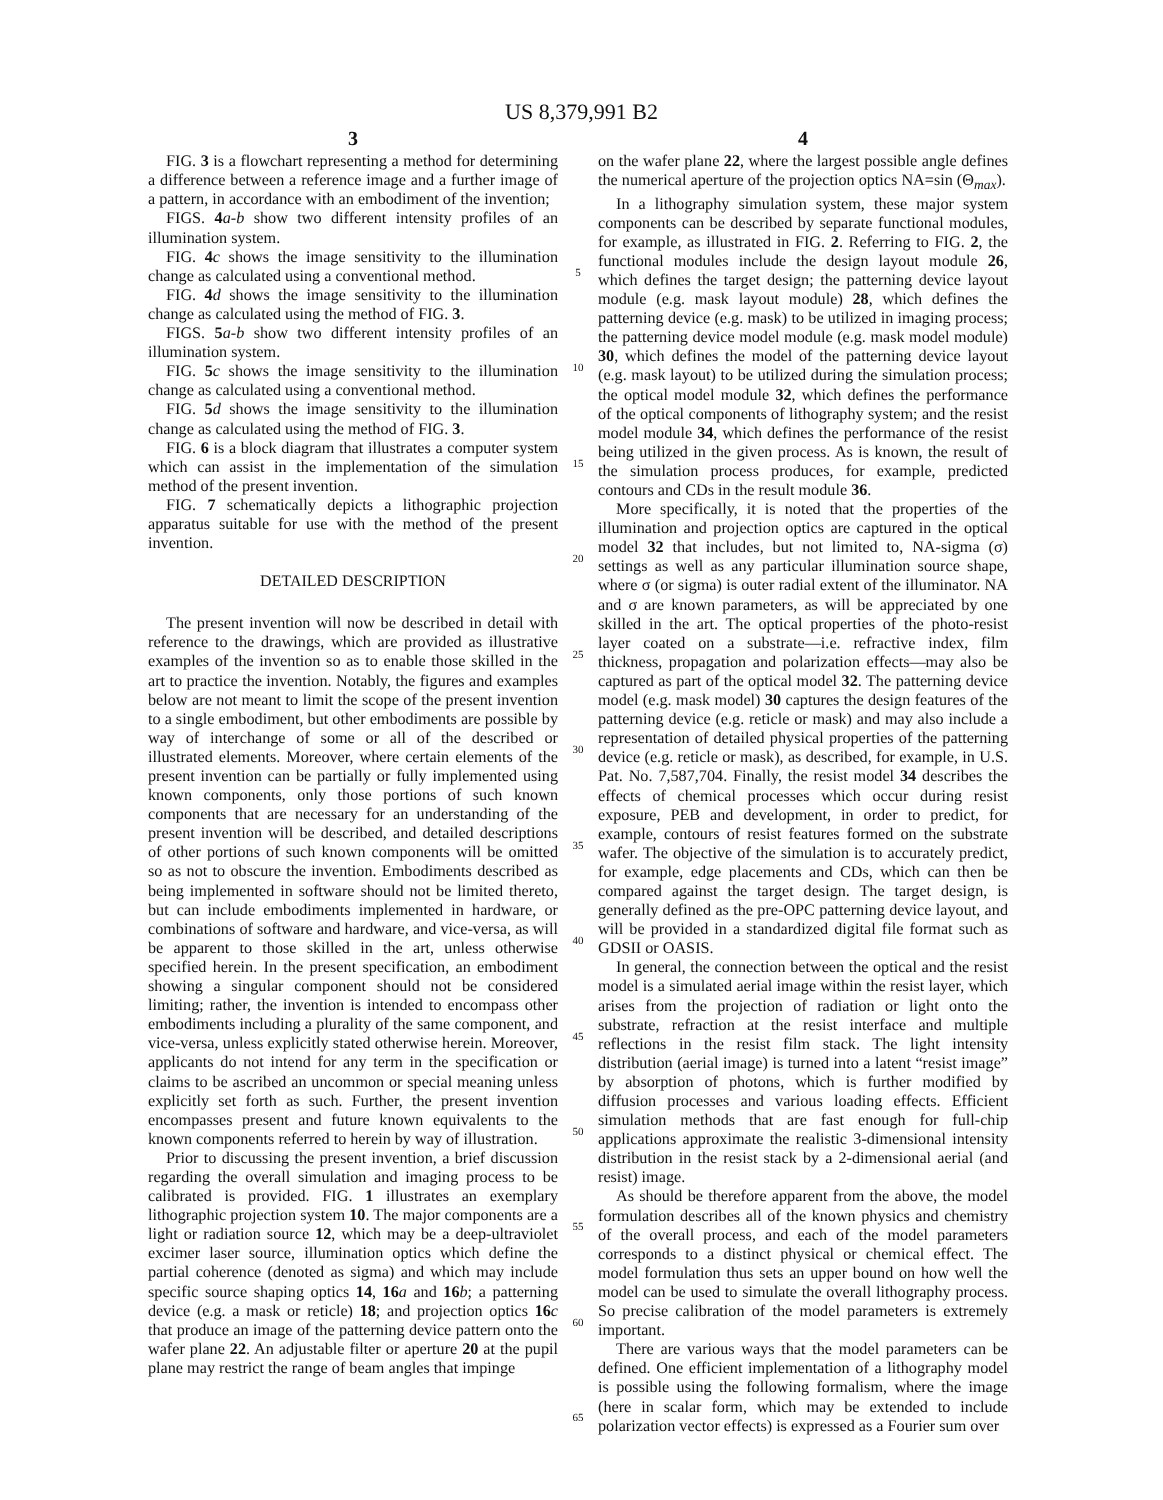US 8,379,991 B2
3
FIG. 3 is a flowchart representing a method for determining a difference between a reference image and a further image of a pattern, in accordance with an embodiment of the invention;
FIGS. 4 a-b show two different intensity profiles of an illumination system.
FIG. 4 c shows the image sensitivity to the illumination change as calculated using a conventional method.
FIG. 4 d shows the image sensitivity to the illumination change as calculated using the method of FIG. 3.
FIGS. 5 a-b show two different intensity profiles of an illumination system.
FIG. 5 c shows the image sensitivity to the illumination change as calculated using a conventional method.
FIG. 5 d shows the image sensitivity to the illumination change as calculated using the method of FIG. 3.
FIG. 6 is a block diagram that illustrates a computer system which can assist in the implementation of the simulation method of the present invention.
FIG. 7 schematically depicts a lithographic projection apparatus suitable for use with the method of the present invention.
DETAILED DESCRIPTION
The present invention will now be described in detail with reference to the drawings, which are provided as illustrative examples of the invention so as to enable those skilled in the art to practice the invention. Notably, the figures and examples below are not meant to limit the scope of the present invention to a single embodiment, but other embodiments are possible by way of interchange of some or all of the described or illustrated elements. Moreover, where certain elements of the present invention can be partially or fully implemented using known components, only those portions of such known components that are necessary for an understanding of the present invention will be described, and detailed descriptions of other portions of such known components will be omitted so as not to obscure the invention. Embodiments described as being implemented in software should not be limited thereto, but can include embodiments implemented in hardware, or combinations of software and hardware, and vice-versa, as will be apparent to those skilled in the art, unless otherwise specified herein. In the present specification, an embodiment showing a singular component should not be considered limiting; rather, the invention is intended to encompass other embodiments including a plurality of the same component, and vice-versa, unless explicitly stated otherwise herein. Moreover, applicants do not intend for any term in the specification or claims to be ascribed an uncommon or special meaning unless explicitly set forth as such. Further, the present invention encompasses present and future known equivalents to the known components referred to herein by way of illustration.
Prior to discussing the present invention, a brief discussion regarding the overall simulation and imaging process to be calibrated is provided. FIG. 1 illustrates an exemplary lithographic projection system 10. The major components are a light or radiation source 12, which may be a deep-ultraviolet excimer laser source, illumination optics which define the partial coherence (denoted as sigma) and which may include specific source shaping optics 14, 16 a and 16 b; a patterning device (e.g. a mask or reticle) 18; and projection optics 16 c that produce an image of the patterning device pattern onto the wafer plane 22. An adjustable filter or aperture 20 at the pupil plane may restrict the range of beam angles that impinge
5
10
15
20
25
30
35
40
45
50
55
60
65
4
on the wafer plane 22, where the largest possible angle defines the numerical aperture of the projection optics NA=sin (Θ<sub>max</sub>).
In a lithography simulation system, these major system components can be described by separate functional modules, for example, as illustrated in FIG. 2. Referring to FIG. 2, the functional modules include the design layout module 26, which defines the target design; the patterning device layout module (e.g. mask layout module) 28, which defines the patterning device (e.g. mask) to be utilized in imaging process; the patterning device model module (e.g. mask model module) 30, which defines the model of the patterning device layout (e.g. mask layout) to be utilized during the simulation process; the optical model module 32, which defines the performance of the optical components of lithography system; and the resist model module 34, which defines the performance of the resist being utilized in the given process. As is known, the result of the simulation process produces, for example, predicted contours and CDs in the result module 36.
More specifically, it is noted that the properties of the illumination and projection optics are captured in the optical model 32 that includes, but not limited to, NA-sigma (σ) settings as well as any particular illumination source shape, where σ (or sigma) is outer radial extent of the illuminator. NA and σ are known parameters, as will be appreciated by one skilled in the art. The optical properties of the photo-resist layer coated on a substrate—i.e. refractive index, film thickness, propagation and polarization effects—may also be captured as part of the optical model 32. The patterning device model (e.g. mask model) 30 captures the design features of the patterning device (e.g. reticle or mask) and may also include a representation of detailed physical properties of the patterning device (e.g. reticle or mask), as described, for example, in U.S. Pat. No. 7,587,704. Finally, the resist model 34 describes the effects of chemical processes which occur during resist exposure, PEB and development, in order to predict, for example, contours of resist features formed on the substrate wafer. The objective of the simulation is to accurately predict, for example, edge placements and CDs, which can then be compared against the target design. The target design, is generally defined as the pre-OPC patterning device layout, and will be provided in a standardized digital file format such as GDSII or OASIS.
In general, the connection between the optical and the resist model is a simulated aerial image within the resist layer, which arises from the projection of radiation or light onto the substrate, refraction at the resist interface and multiple reflections in the resist film stack. The light intensity distribution (aerial image) is turned into a latent “resist image” by absorption of photons, which is further modified by diffusion processes and various loading effects. Efficient simulation methods that are fast enough for full-chip applications approximate the realistic 3-dimensional intensity distribution in the resist stack by a 2-dimensional aerial (and resist) image.
As should be therefore apparent from the above, the model formulation describes all of the known physics and chemistry of the overall process, and each of the model parameters corresponds to a distinct physical or chemical effect. The model formulation thus sets an upper bound on how well the model can be used to simulate the overall lithography process. So precise calibration of the model parameters is extremely important.
There are various ways that the model parameters can be defined. One efficient implementation of a lithography model is possible using the following formalism, where the image (here in scalar form, which may be extended to include polarization vector effects) is expressed as a Fourier sum over